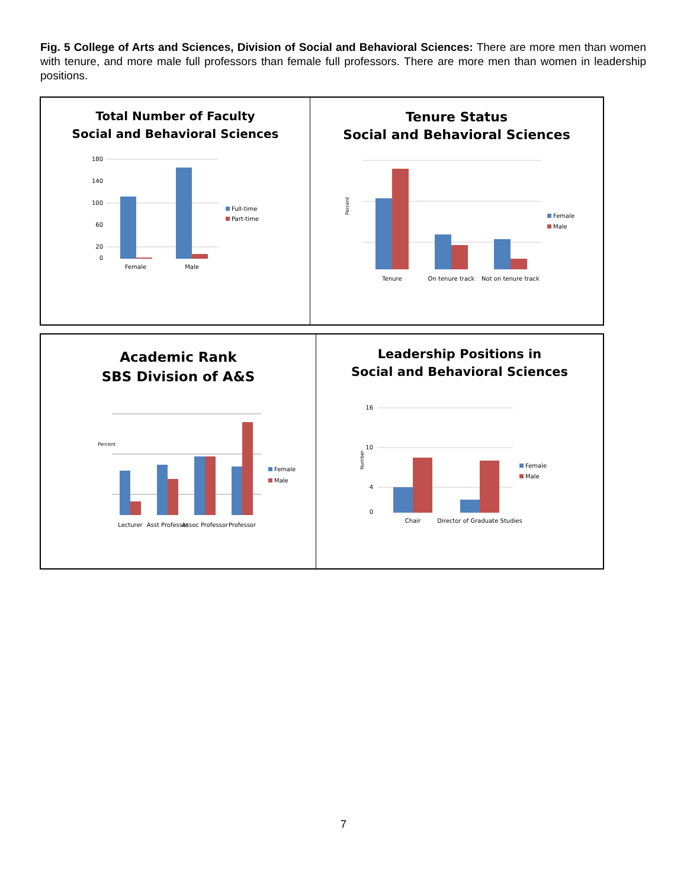Fig. 5 College of Arts and Sciences, Division of Social and Behavioral Sciences: There are more men than women with tenure, and more male full professors than female full professors. There are more men than women in leadership positions.
Total Number of Faculty
Social and Behavioral Sciences
180
140
100
60
20
0
Female
Male
Full-time
Part-time
Tenure Status
Social and Behavioral Sciences
Percent
Tenure
On tenure track
Not on tenure track
Female
Male
Academic Rank
SBS Division of A&S
Percent
Lecturer
Asst Professor
Assoc Professor
Professor
Female
Male
Leadership Positions in
Social and Behavioral Sciences
16
10
4
0
Number
Chair
Director of Graduate Studies
Female
Male
7